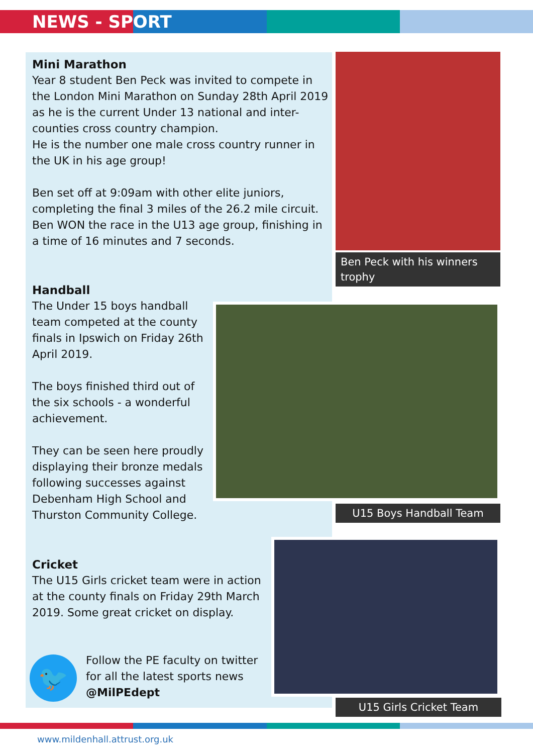NEWS - SPORT
Ben Peck with his winners trophy
U15 Boys Handball Team
U15 Girls Cricket Team
Mini Marathon
Year 8 student Ben Peck was invited to compete in the London Mini Marathon on Sunday 28th April 2019 as he is the current Under 13 national and inter-counties cross country champion.
He is the number one male cross country runner in the UK in his age group!
Ben set off at 9:09am with other elite juniors, completing the final 3 miles of the 26.2 mile circuit. Ben WON the race in the U13 age group, finishing in a time of 16 minutes and 7 seconds.
Handball
The Under 15 boys handball team competed at the county finals in Ipswich on Friday 26th April 2019.
The boys finished third out of the six schools - a wonderful achievement.
They can be seen here proudly displaying their bronze medals following successes against Debenham High School and Thurston Community College.
Cricket
The U15 Girls cricket team were in action at the county finals on Friday 29th March 2019. Some great cricket on display.
🐦
Follow the PE faculty on twitter for all the latest sports news
@MilPEdept
www.mildenhall.attrust.org.uk